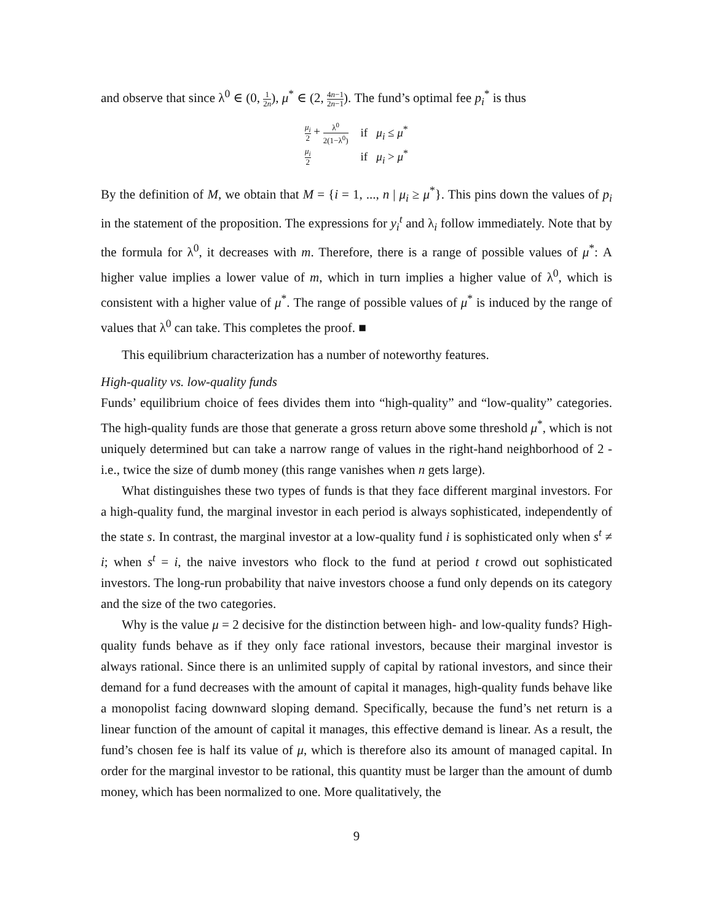and observe that since λ<sup>0</sup> ∈ (0, 1 2n), μ<sup>*</sup> ∈ (2, 4n−1 2n−1). The fund’s optimal fee p<sub>i</sub><sup>*</sup> is thus
| μ<sub>i</sub> 2 + λ<sup>0</sup> 2(1−λ<sup>0</sup>) | if μ<sub>i</sub> ≤ μ<sup>*</sup> |
| μ<sub>i</sub> 2 | if μ<sub>i</sub> > μ<sup>*</sup> |
By the definition of M, we obtain that M = {i = 1, ..., n | μ<sub>i</sub> ≥ μ<sup>*</sup>}. This pins down the values of p<sub>i</sub> in the statement of the proposition. The expressions for y<sub>i</sub><sup>t</sup> and λ<sub>i</sub> follow immediately. Note that by the formula for λ<sup>0</sup>, it decreases with m. Therefore, there is a range of possible values of μ<sup>*</sup>: A higher value implies a lower value of m, which in turn implies a higher value of λ<sup>0</sup>, which is consistent with a higher value of μ<sup>*</sup>. The range of possible values of μ<sup>*</sup> is induced by the range of values that λ<sup>0</sup> can take. This completes the proof. ■
This equilibrium characterization has a number of noteworthy features.
High-quality vs. low-quality funds
Funds’ equilibrium choice of fees divides them into “high-quality” and “low-quality” categories. The high-quality funds are those that generate a gross return above some threshold μ<sup>*</sup>, which is not uniquely determined but can take a narrow range of values in the right-hand neighborhood of 2 - i.e., twice the size of dumb money (this range vanishes when n gets large).
What distinguishes these two types of funds is that they face different marginal investors. For a high-quality fund, the marginal investor in each period is always sophisticated, independently of the state s. In contrast, the marginal investor at a low-quality fund i is sophisticated only when s<sup>t</sup> ≠ i; when s<sup>t</sup> = i, the naive investors who flock to the fund at period t crowd out sophisticated investors. The long-run probability that naive investors choose a fund only depends on its category and the size of the two categories.
Why is the value μ = 2 decisive for the distinction between high- and low-quality funds? High-quality funds behave as if they only face rational investors, because their marginal investor is always rational. Since there is an unlimited supply of capital by rational investors, and since their demand for a fund decreases with the amount of capital it manages, high-quality funds behave like a monopolist facing downward sloping demand. Specifically, because the fund’s net return is a linear function of the amount of capital it manages, this effective demand is linear. As a result, the fund’s chosen fee is half its value of μ, which is therefore also its amount of managed capital. In order for the marginal investor to be rational, this quantity must be larger than the amount of dumb money, which has been normalized to one. More qualitatively, the
9